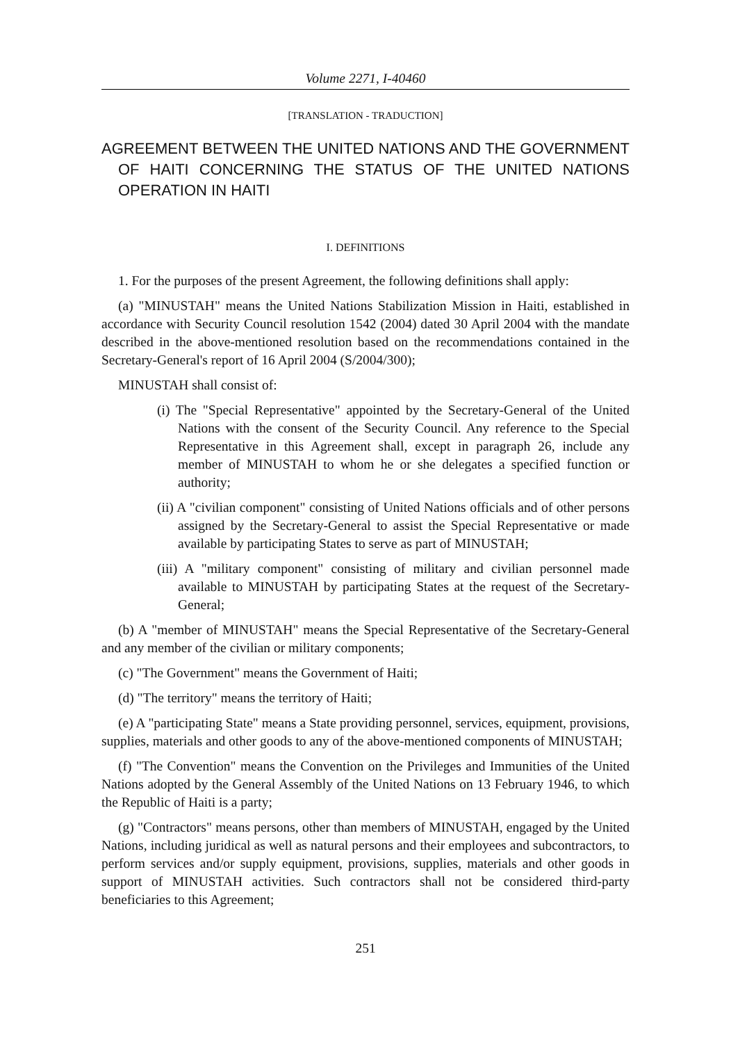Volume 2271, I-40460
[TRANSLATION - TRADUCTION]
AGREEMENT BETWEEN THE UNITED NATIONS AND THE GOVERNMENT OF HAITI CONCERNING THE STATUS OF THE UNITED NATIONS OPERATION IN HAITI
I. DEFINITIONS
1. For the purposes of the present Agreement, the following definitions shall apply:
(a) "MINUSTAH" means the United Nations Stabilization Mission in Haiti, established in accordance with Security Council resolution 1542 (2004) dated 30 April 2004 with the mandate described in the above-mentioned resolution based on the recommendations contained in the Secretary-General's report of 16 April 2004 (S/2004/300);
MINUSTAH shall consist of:
(i) The "Special Representative" appointed by the Secretary-General of the United Nations with the consent of the Security Council. Any reference to the Special Representative in this Agreement shall, except in paragraph 26, include any member of MINUSTAH to whom he or she delegates a specified function or authority;
(ii) A "civilian component" consisting of United Nations officials and of other persons assigned by the Secretary-General to assist the Special Representative or made available by participating States to serve as part of MINUSTAH;
(iii) A "military component" consisting of military and civilian personnel made available to MINUSTAH by participating States at the request of the Secretary-General;
(b) A "member of MINUSTAH" means the Special Representative of the Secretary-General and any member of the civilian or military components;
(c) "The Government" means the Government of Haiti;
(d) "The territory" means the territory of Haiti;
(e) A "participating State" means a State providing personnel, services, equipment, provisions, supplies, materials and other goods to any of the above-mentioned components of MINUSTAH;
(f) "The Convention" means the Convention on the Privileges and Immunities of the United Nations adopted by the General Assembly of the United Nations on 13 February 1946, to which the Republic of Haiti is a party;
(g) "Contractors" means persons, other than members of MINUSTAH, engaged by the United Nations, including juridical as well as natural persons and their employees and subcontractors, to perform services and/or supply equipment, provisions, supplies, materials and other goods in support of MINUSTAH activities. Such contractors shall not be considered third-party beneficiaries to this Agreement;
251